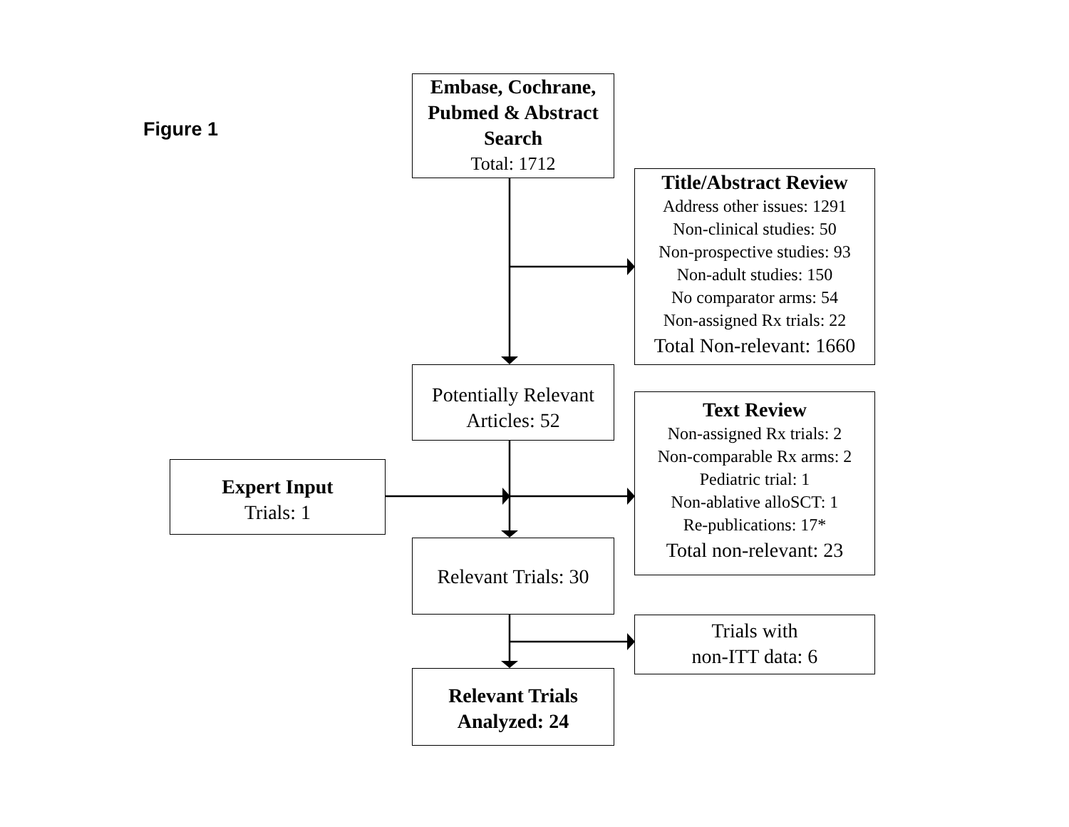Figure 1
Embase, Cochrane, Pubmed & Abstract Search
Total: 1712
Title/Abstract Review
Address other issues: 1291
Non-clinical studies: 50
Non-prospective studies: 93
Non-adult studies: 150
No comparator arms: 54
Non-assigned Rx trials: 22
Total Non-relevant: 1660
Potentially Relevant Articles: 52
Text Review
Non-assigned Rx trials: 2
Non-comparable Rx arms: 2
Pediatric trial: 1
Non-ablative alloSCT: 1
Re-publications: 17*
Total non-relevant: 23
Expert Input
Trials: 1
Relevant Trials: 30
Trials with
non-ITT data: 6
Relevant Trials Analyzed: 24